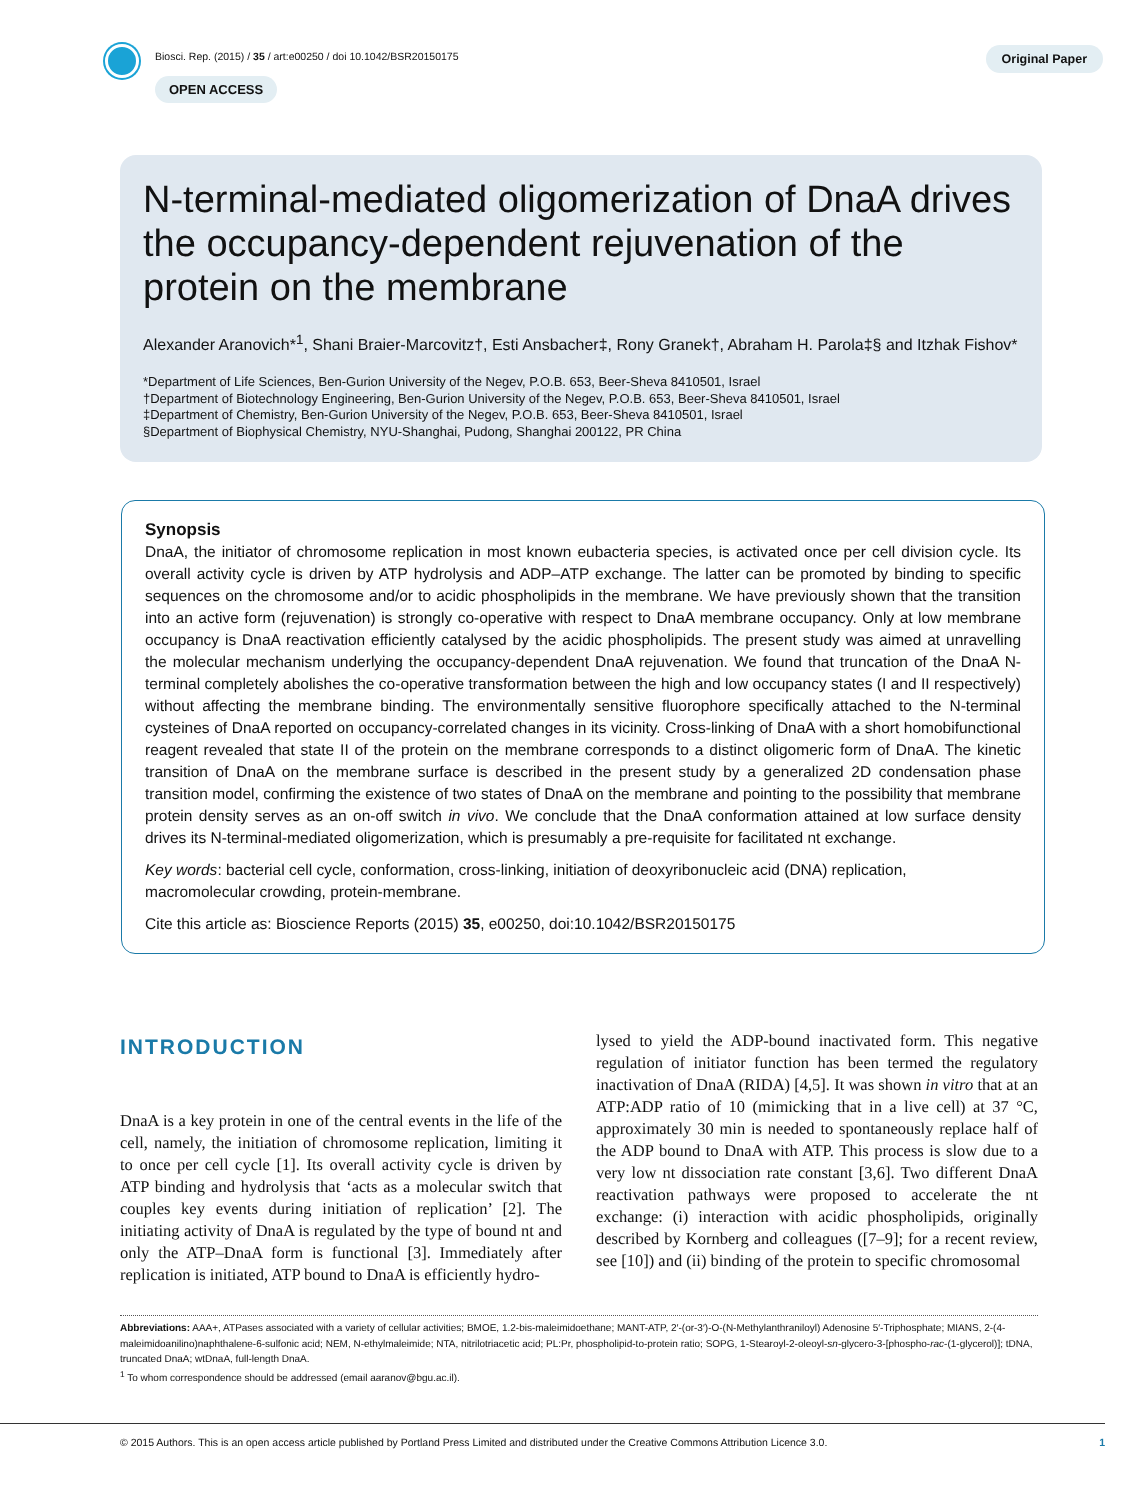Biosci. Rep. (2015) / 35 / art:e00250 / doi 10.1042/BSR20150175
OPEN ACCESS
Original Paper
N-terminal-mediated oligomerization of DnaA drives the occupancy-dependent rejuvenation of the protein on the membrane
Alexander Aranovich*<sup>1</sup>, Shani Braier-Marcovitz†, Esti Ansbacher‡, Rony Granek†, Abraham H. Parola‡§ and Itzhak Fishov*
*Department of Life Sciences, Ben-Gurion University of the Negev, P.O.B. 653, Beer-Sheva 8410501, Israel
†Department of Biotechnology Engineering, Ben-Gurion University of the Negev, P.O.B. 653, Beer-Sheva 8410501, Israel
‡Department of Chemistry, Ben-Gurion University of the Negev, P.O.B. 653, Beer-Sheva 8410501, Israel
§Department of Biophysical Chemistry, NYU-Shanghai, Pudong, Shanghai 200122, PR China
Synopsis
DnaA, the initiator of chromosome replication in most known eubacteria species, is activated once per cell division cycle. Its overall activity cycle is driven by ATP hydrolysis and ADP–ATP exchange. The latter can be promoted by binding to specific sequences on the chromosome and/or to acidic phospholipids in the membrane. We have previously shown that the transition into an active form (rejuvenation) is strongly co-operative with respect to DnaA membrane occupancy. Only at low membrane occupancy is DnaA reactivation efficiently catalysed by the acidic phospholipids. The present study was aimed at unravelling the molecular mechanism underlying the occupancy-dependent DnaA rejuvenation. We found that truncation of the DnaA N-terminal completely abolishes the co-operative transformation between the high and low occupancy states (I and II respectively) without affecting the membrane binding. The environmentally sensitive fluorophore specifically attached to the N-terminal cysteines of DnaA reported on occupancy-correlated changes in its vicinity. Cross-linking of DnaA with a short homobifunctional reagent revealed that state II of the protein on the membrane corresponds to a distinct oligomeric form of DnaA. The kinetic transition of DnaA on the membrane surface is described in the present study by a generalized 2D condensation phase transition model, confirming the existence of two states of DnaA on the membrane and pointing to the possibility that membrane protein density serves as an on-off switch in vivo. We conclude that the DnaA conformation attained at low surface density drives its N-terminal-mediated oligomerization, which is presumably a pre-requisite for facilitated nt exchange.
Key words: bacterial cell cycle, conformation, cross-linking, initiation of deoxyribonucleic acid (DNA) replication, macromolecular crowding, protein-membrane.
Cite this article as: Bioscience Reports (2015) 35, e00250, doi:10.1042/BSR20150175
INTRODUCTION
DnaA is a key protein in one of the central events in the life of the cell, namely, the initiation of chromosome replication, limiting it to once per cell cycle [1]. Its overall activity cycle is driven by ATP binding and hydrolysis that ‘acts as a molecular switch that couples key events during initiation of replication’ [2]. The initiating activity of DnaA is regulated by the type of bound nt and only the ATP–DnaA form is functional [3]. Immediately after replication is initiated, ATP bound to DnaA is efficiently hydro-
lysed to yield the ADP-bound inactivated form. This negative regulation of initiator function has been termed the regulatory inactivation of DnaA (RIDA) [4,5]. It was shown in vitro that at an ATP:ADP ratio of 10 (mimicking that in a live cell) at 37 °C, approximately 30 min is needed to spontaneously replace half of the ADP bound to DnaA with ATP. This process is slow due to a very low nt dissociation rate constant [3,6]. Two different DnaA reactivation pathways were proposed to accelerate the nt exchange: (i) interaction with acidic phospholipids, originally described by Kornberg and colleagues ([7–9]; for a recent review, see [10]) and (ii) binding of the protein to specific chromosomal
Abbreviations: AAA+, ATPases associated with a variety of cellular activities; BMOE, 1.2-bis-maleimidoethane; MANT-ATP, 2′-(or-3′)-O-(N-Methylanthraniloyl) Adenosine 5′-Triphosphate; MIANS, 2-(4-maleimidoanilino)naphthalene-6-sulfonic acid; NEM, N-ethylmaleimide; NTA, nitrilotriacetic acid; PL:Pr, phospholipid-to-protein ratio; SOPG, 1-Stearoyl-2-oleoyl-sn-glycero-3-[phospho-rac-(1-glycerol)]; tDNA, truncated DnaA; wtDnaA, full-length DnaA.
<sup>1</sup> To whom correspondence should be addressed (email aaranov@bgu.ac.il).
© 2015 Authors. This is an open access article published by Portland Press Limited and distributed under the Creative Commons Attribution Licence 3.0. 1